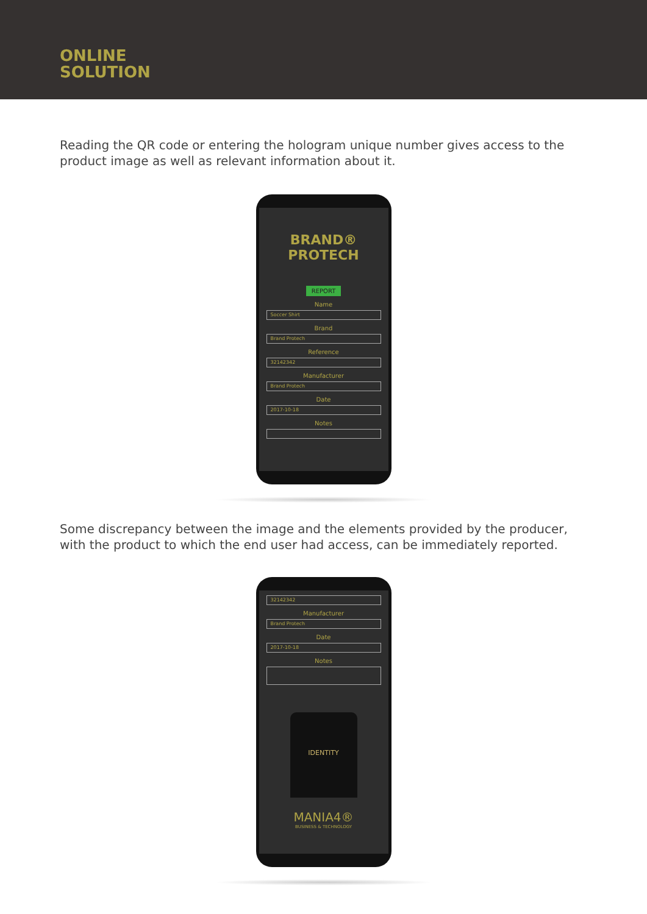ONLINE
SOLUTION
Reading the QR code or entering the hologram unique number gives access to the product image as well as relevant information about it.
BRAND®
PROTECH
REPORT
Name
Soccer Shirt
Brand
Brand Protech
Reference
32142342
Manufacturer
Brand Protech
Date
2017-10-18
Notes
Some discrepancy between the image and the elements provided by the producer, with the product to which the end user had access, can be immediately reported.
32142342
Manufacturer
Brand Protech
Date
2017-10-18
Notes
IDENTITY
MANIA4®
BUSINESS & TECHNOLOGY